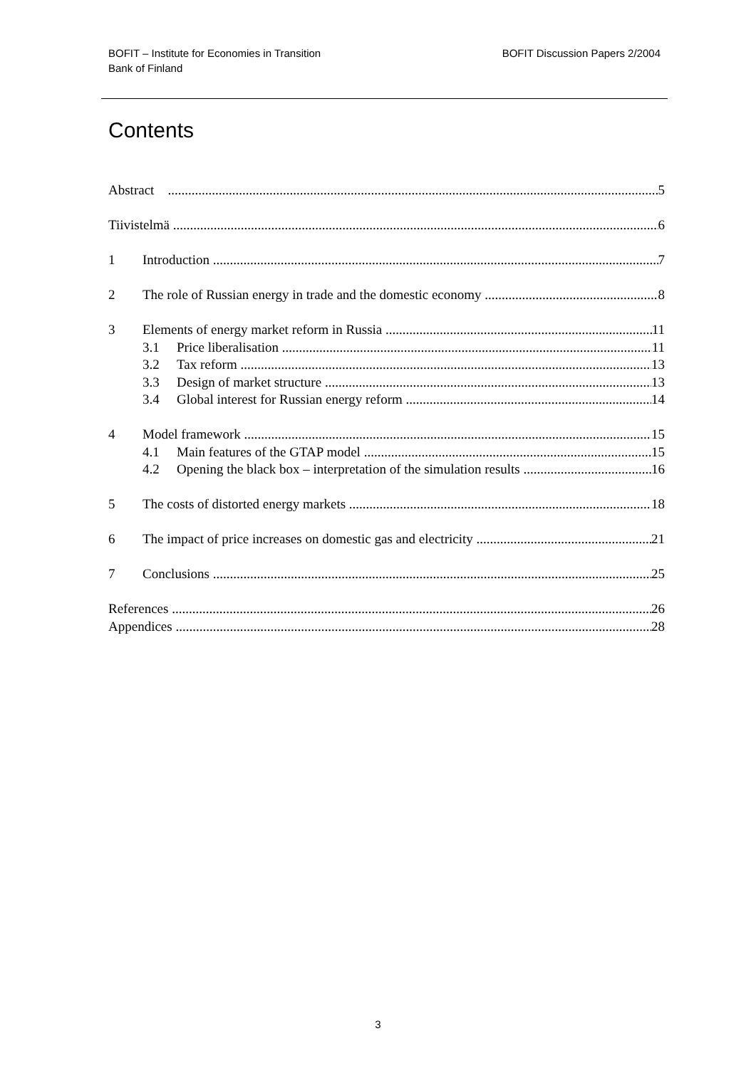BOFIT – Institute for Economies in Transition
Bank of Finland
BOFIT Discussion Papers 2/2004
Contents
Abstract 5
Tiivistelmä 6
1 Introduction 7
2 The role of Russian energy in trade and the domestic economy 8
3 Elements of energy market reform in Russia 11
3.1 Price liberalisation 11
3.2 Tax reform 13
3.3 Design of market structure 13
3.4 Global interest for Russian energy reform 14
4 Model framework 15
4.1 Main features of the GTAP model 15
4.2 Opening the black box – interpretation of the simulation results 16
5 The costs of distorted energy markets 18
6 The impact of price increases on domestic gas and electricity 21
7 Conclusions 25
References 26
Appendices 28
3